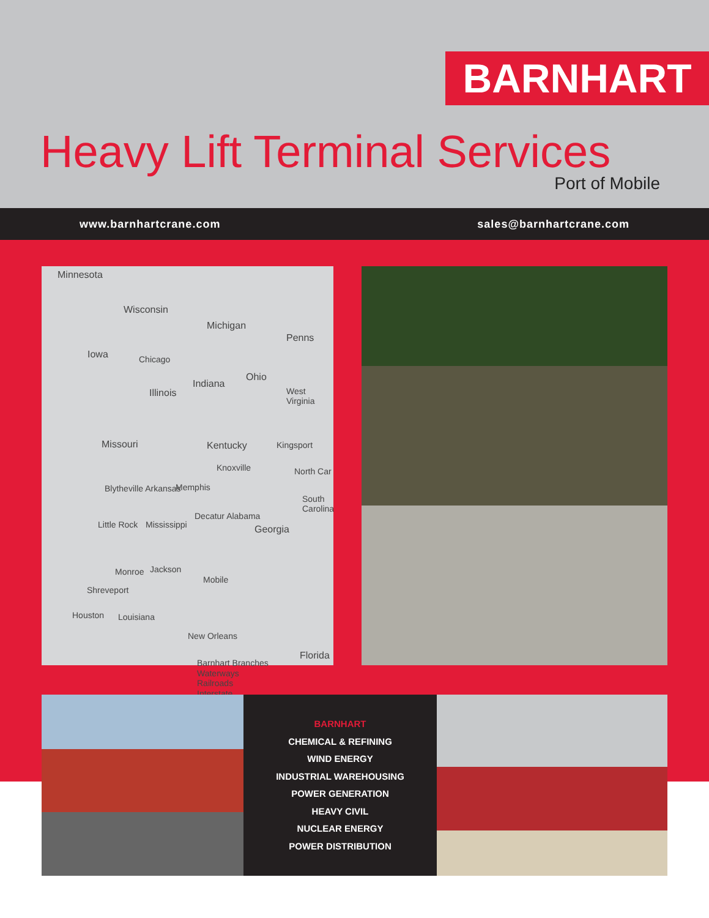BARNHART
Heavy Lift Terminal Services
Port of Mobile
www.barnhartcrane.com sales@barnhartcrane.com
Minnesota
Wisconsin
Michigan
Iowa Chicago
Illinois
Indiana
Ohio
Penns
West Virginia
Missouri Kentucky Kingsport
Knoxville North Car
Blytheville Arkansas Memphis
South Carolina
Little Rock Mississippi
Decatur Alabama
Georgia
Monroe Jackson
Mobile
Shreveport
Houston Louisiana
New Orleans
Florida
Barnhart Branches
Waterways
Railroads
Interstate
BARNHART
CHEMICAL & REFINING
WIND ENERGY
INDUSTRIAL WAREHOUSING
POWER GENERATION
HEAVY CIVIL
NUCLEAR ENERGY
POWER DISTRIBUTION